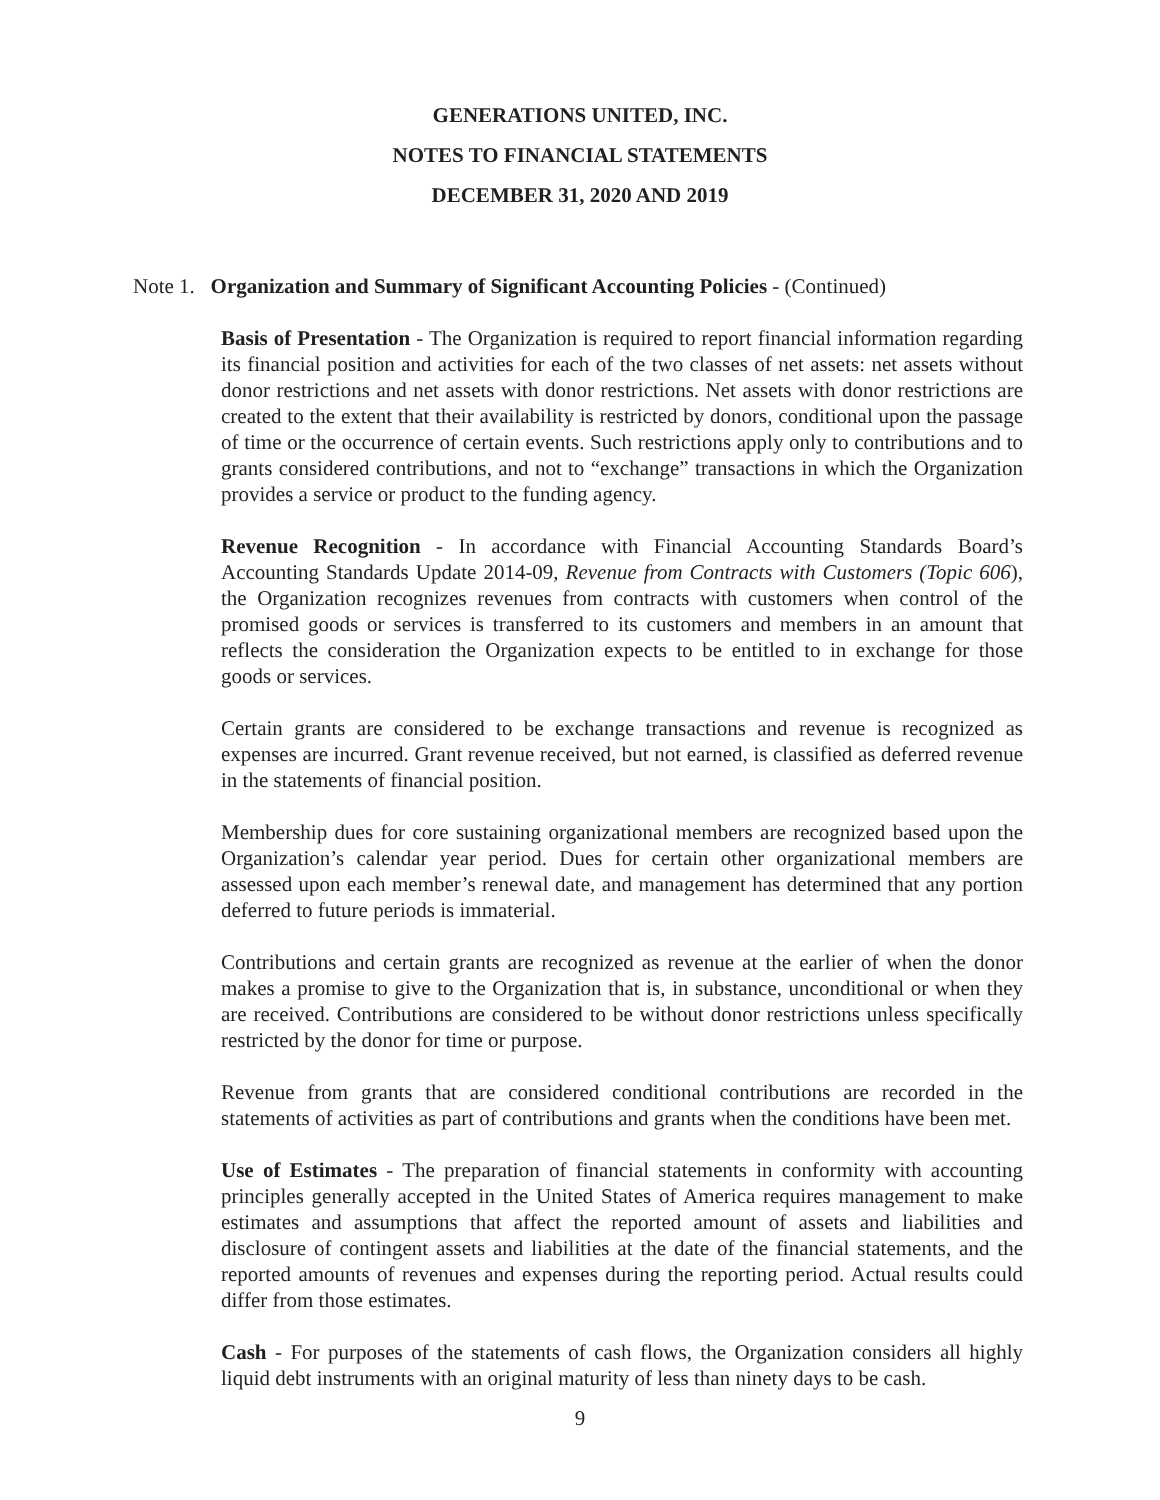GENERATIONS UNITED, INC.
NOTES TO FINANCIAL STATEMENTS
DECEMBER 31, 2020 AND 2019
Note 1. Organization and Summary of Significant Accounting Policies - (Continued)
Basis of Presentation - The Organization is required to report financial information regarding its financial position and activities for each of the two classes of net assets: net assets without donor restrictions and net assets with donor restrictions. Net assets with donor restrictions are created to the extent that their availability is restricted by donors, conditional upon the passage of time or the occurrence of certain events. Such restrictions apply only to contributions and to grants considered contributions, and not to “exchange” transactions in which the Organization provides a service or product to the funding agency.
Revenue Recognition - In accordance with Financial Accounting Standards Board’s Accounting Standards Update 2014-09, Revenue from Contracts with Customers (Topic 606), the Organization recognizes revenues from contracts with customers when control of the promised goods or services is transferred to its customers and members in an amount that reflects the consideration the Organization expects to be entitled to in exchange for those goods or services.
Certain grants are considered to be exchange transactions and revenue is recognized as expenses are incurred. Grant revenue received, but not earned, is classified as deferred revenue in the statements of financial position.
Membership dues for core sustaining organizational members are recognized based upon the Organization’s calendar year period. Dues for certain other organizational members are assessed upon each member’s renewal date, and management has determined that any portion deferred to future periods is immaterial.
Contributions and certain grants are recognized as revenue at the earlier of when the donor makes a promise to give to the Organization that is, in substance, unconditional or when they are received. Contributions are considered to be without donor restrictions unless specifically restricted by the donor for time or purpose.
Revenue from grants that are considered conditional contributions are recorded in the statements of activities as part of contributions and grants when the conditions have been met.
Use of Estimates - The preparation of financial statements in conformity with accounting principles generally accepted in the United States of America requires management to make estimates and assumptions that affect the reported amount of assets and liabilities and disclosure of contingent assets and liabilities at the date of the financial statements, and the reported amounts of revenues and expenses during the reporting period. Actual results could differ from those estimates.
Cash - For purposes of the statements of cash flows, the Organization considers all highly liquid debt instruments with an original maturity of less than ninety days to be cash.
9